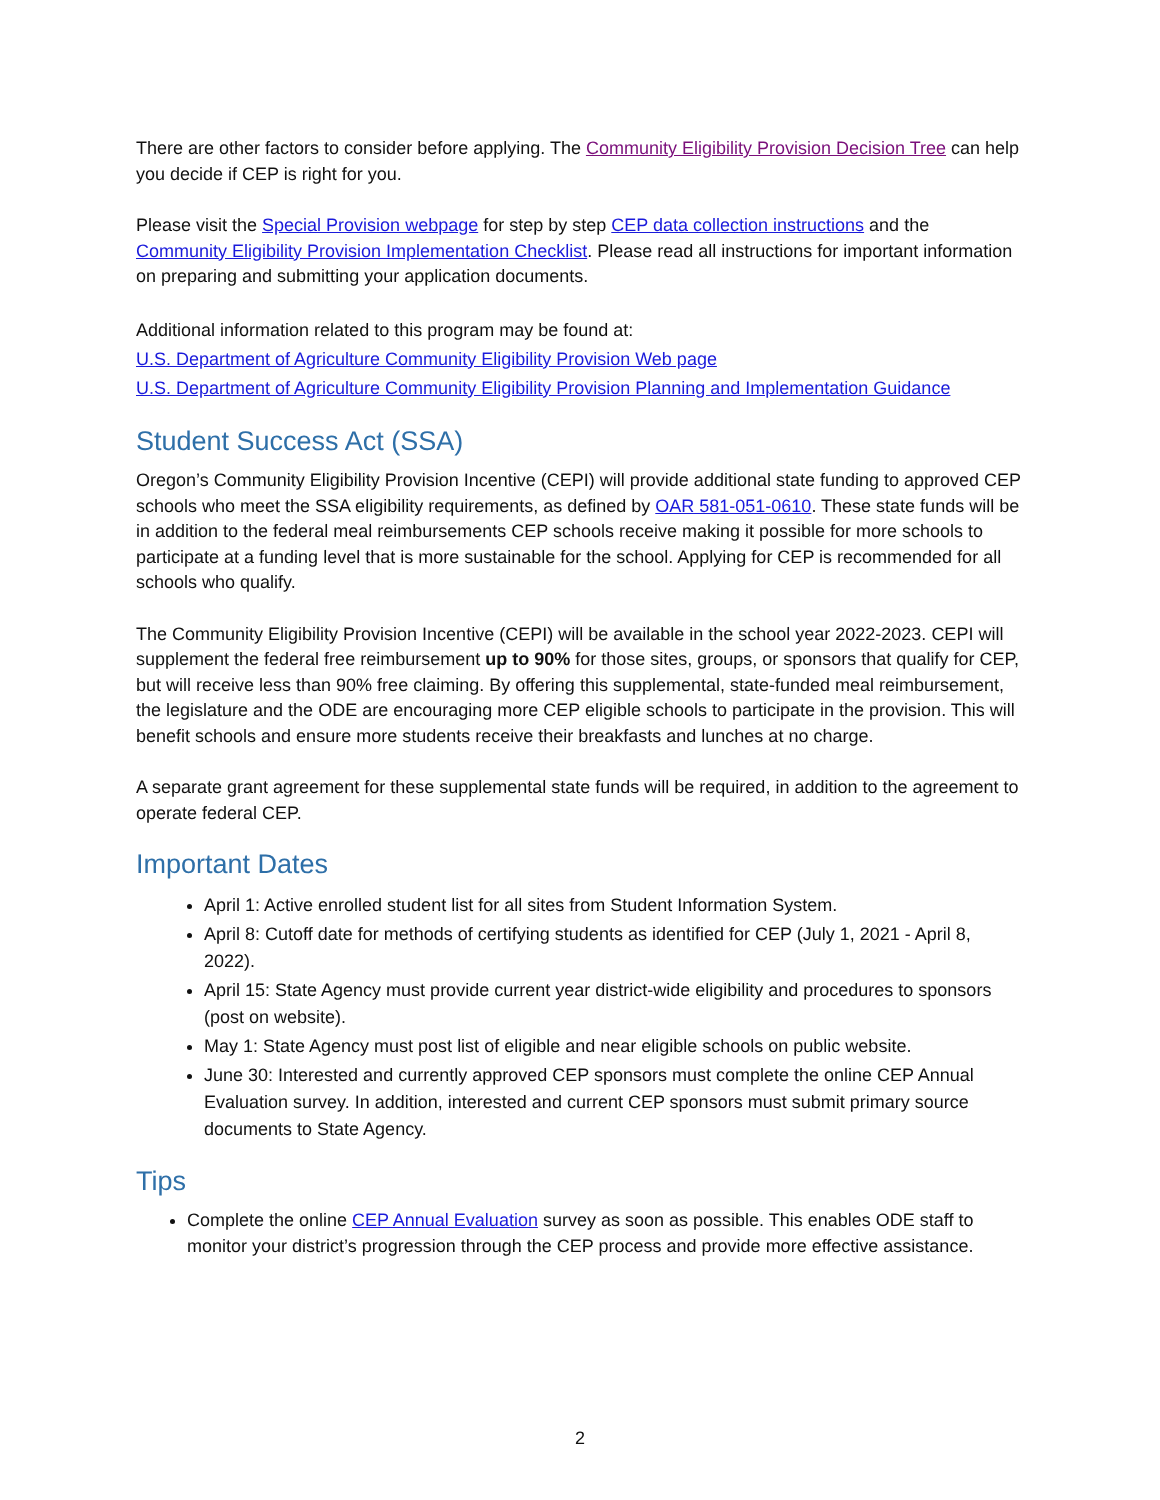There are other factors to consider before applying. The Community Eligibility Provision Decision Tree can help you decide if CEP is right for you.
Please visit the Special Provision webpage for step by step CEP data collection instructions and the Community Eligibility Provision Implementation Checklist. Please read all instructions for important information on preparing and submitting your application documents.
Additional information related to this program may be found at:
U.S. Department of Agriculture Community Eligibility Provision Web page
U.S. Department of Agriculture Community Eligibility Provision Planning and Implementation Guidance
Student Success Act (SSA)
Oregon’s Community Eligibility Provision Incentive (CEPI) will provide additional state funding to approved CEP schools who meet the SSA eligibility requirements, as defined by OAR 581-051-0610. These state funds will be in addition to the federal meal reimbursements CEP schools receive making it possible for more schools to participate at a funding level that is more sustainable for the school. Applying for CEP is recommended for all schools who qualify.
The Community Eligibility Provision Incentive (CEPI) will be available in the school year 2022-2023. CEPI will supplement the federal free reimbursement up to 90% for those sites, groups, or sponsors that qualify for CEP, but will receive less than 90% free claiming. By offering this supplemental, state-funded meal reimbursement, the legislature and the ODE are encouraging more CEP eligible schools to participate in the provision. This will benefit schools and ensure more students receive their breakfasts and lunches at no charge.
A separate grant agreement for these supplemental state funds will be required, in addition to the agreement to operate federal CEP.
Important Dates
April 1: Active enrolled student list for all sites from Student Information System.
April 8: Cutoff date for methods of certifying students as identified for CEP (July 1, 2021 - April 8, 2022).
April 15: State Agency must provide current year district-wide eligibility and procedures to sponsors (post on website).
May 1: State Agency must post list of eligible and near eligible schools on public website.
June 30: Interested and currently approved CEP sponsors must complete the online CEP Annual Evaluation survey. In addition, interested and current CEP sponsors must submit primary source documents to State Agency.
Tips
Complete the online CEP Annual Evaluation survey as soon as possible. This enables ODE staff to monitor your district’s progression through the CEP process and provide more effective assistance.
2